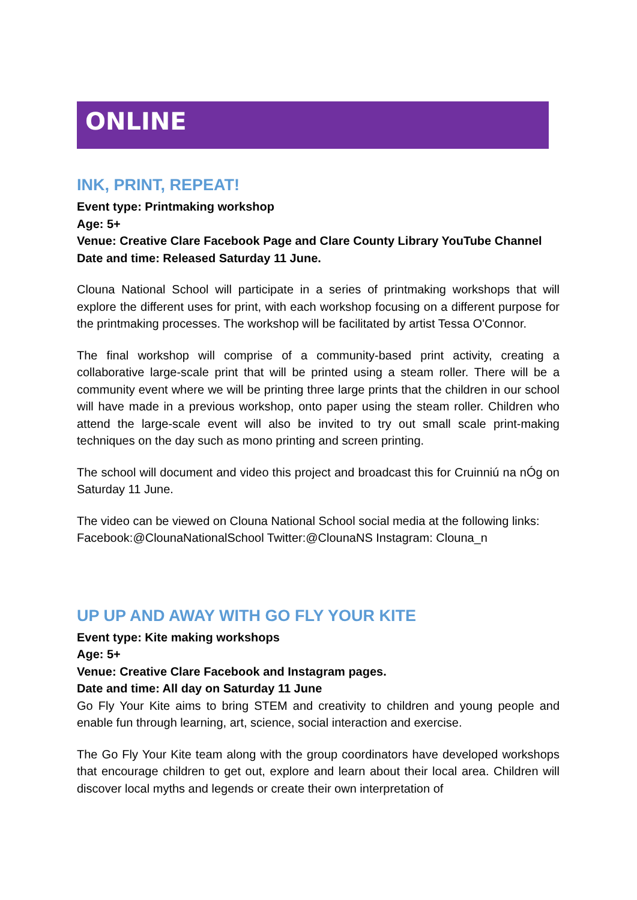ONLINE
INK, PRINT, REPEAT!
Event type: Printmaking workshop
Age: 5+
Venue: Creative Clare Facebook Page and Clare County Library YouTube Channel
Date and time: Released Saturday 11 June.
Clouna National School will participate in a series of printmaking workshops that will explore the different uses for print, with each workshop focusing on a different purpose for the printmaking processes. The workshop will be facilitated by artist Tessa O'Connor.
The final workshop will comprise of a community-based print activity, creating a collaborative large-scale print that will be printed using a steam roller. There will be a community event where we will be printing three large prints that the children in our school will have made in a previous workshop, onto paper using the steam roller. Children who attend the large-scale event will also be invited to try out small scale print-making techniques on the day such as mono printing and screen printing.
The school will document and video this project and broadcast this for Cruinniú na nÓg on Saturday 11 June.
The video can be viewed on Clouna National School social media at the following links: Facebook:@ClounaNationalSchool Twitter:@ClounaNS Instagram: Clouna_n
UP UP AND AWAY WITH GO FLY YOUR KITE
Event type: Kite making workshops
Age: 5+
Venue: Creative Clare Facebook and Instagram pages.
Date and time: All day on Saturday 11 June
Go Fly Your Kite aims to bring STEM and creativity to children and young people and enable fun through learning, art, science, social interaction and exercise.
The Go Fly Your Kite team along with the group coordinators have developed workshops that encourage children to get out, explore and learn about their local area. Children will discover local myths and legends or create their own interpretation of